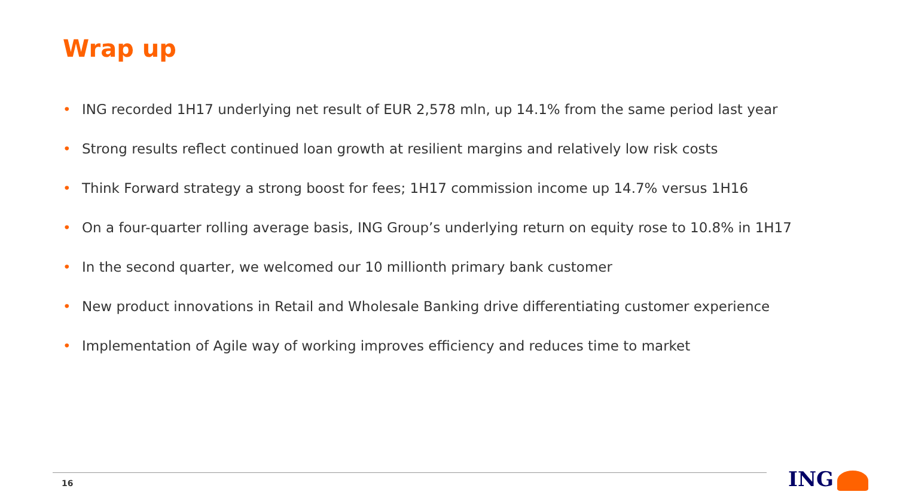Wrap up
• ING recorded 1H17 underlying net result of EUR 2,578 mln, up 14.1% from the same period last year
• Strong results reflect continued loan growth at resilient margins and relatively low risk costs
• Think Forward strategy a strong boost for fees; 1H17 commission income up 14.7% versus 1H16
• On a four-quarter rolling average basis, ING Group’s underlying return on equity rose to 10.8% in 1H17
• In the second quarter, we welcomed our 10 millionth primary bank customer
• New product innovations in Retail and Wholesale Banking drive differentiating customer experience
• Implementation of Agile way of working improves efficiency and reduces time to market
16 ING